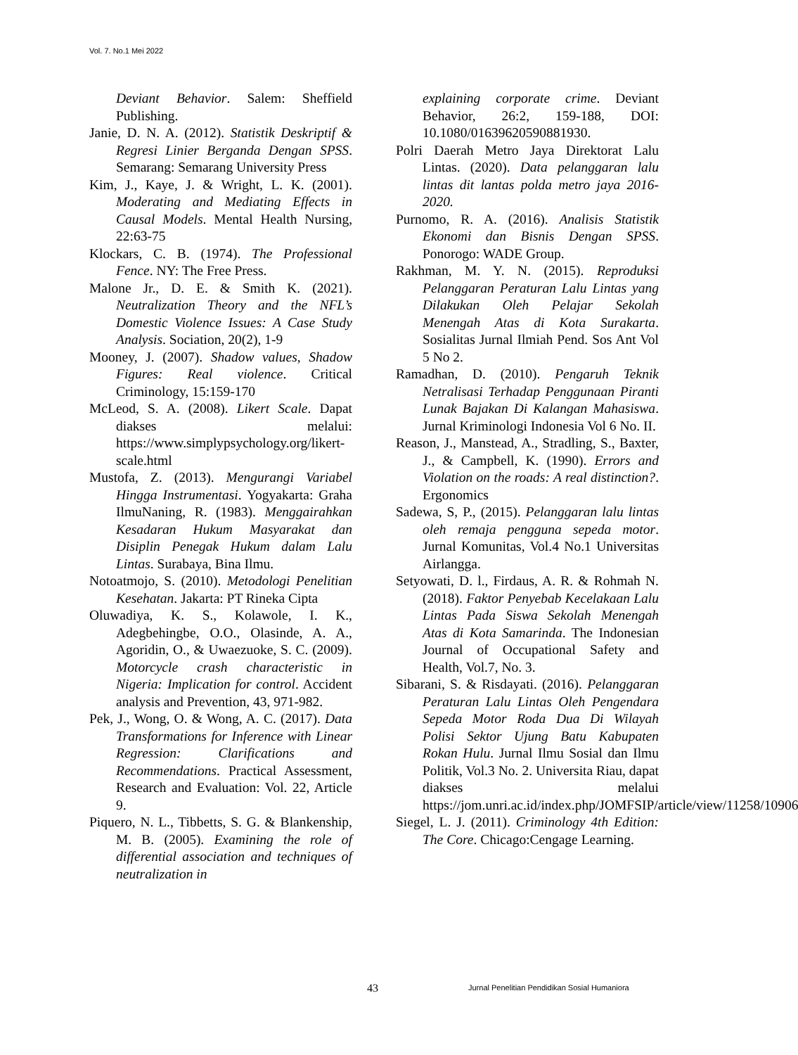Vol. 7. No.1 Mei 2022
Deviant Behavior. Salem: Sheffield Publishing.
Janie, D. N. A. (2012). Statistik Deskriptif & Regresi Linier Berganda Dengan SPSS. Semarang: Semarang University Press
Kim, J., Kaye, J. & Wright, L. K. (2001). Moderating and Mediating Effects in Causal Models. Mental Health Nursing, 22:63-75
Klockars, C. B. (1974). The Professional Fence. NY: The Free Press.
Malone Jr., D. E. & Smith K. (2021). Neutralization Theory and the NFL’s Domestic Violence Issues: A Case Study Analysis. Sociation, 20(2), 1-9
Mooney, J. (2007). Shadow values, Shadow Figures: Real violence. Critical Criminology, 15:159-170
McLeod, S. A. (2008). Likert Scale. Dapat diakses melalui: https://www.simplypsychology.org/likert-scale.html
Mustofa, Z. (2013). Mengurangi Variabel Hingga Instrumentasi. Yogyakarta: Graha IlmuNaning, R. (1983). Menggairahkan Kesadaran Hukum Masyarakat dan Disiplin Penegak Hukum dalam Lalu Lintas. Surabaya, Bina Ilmu.
Notoatmojo, S. (2010). Metodologi Penelitian Kesehatan. Jakarta: PT Rineka Cipta
Oluwadiya, K. S., Kolawole, I. K., Adegbehingbe, O.O., Olasinde, A. A., Agoridin, O., & Uwaezuoke, S. C. (2009). Motorcycle crash characteristic in Nigeria: Implication for control. Accident analysis and Prevention, 43, 971-982.
Pek, J., Wong, O. & Wong, A. C. (2017). Data Transformations for Inference with Linear Regression: Clarifications and Recommendations. Practical Assessment, Research and Evaluation: Vol. 22, Article 9.
Piquero, N. L., Tibbetts, S. G. & Blankenship, M. B. (2005). Examining the role of differential association and techniques of neutralization in
explaining corporate crime. Deviant Behavior, 26:2, 159-188, DOI: 10.1080/01639620590881930.
Polri Daerah Metro Jaya Direktorat Lalu Lintas. (2020). Data pelanggaran lalu lintas dit lantas polda metro jaya 2016-2020.
Purnomo, R. A. (2016). Analisis Statistik Ekonomi dan Bisnis Dengan SPSS. Ponorogo: WADE Group.
Rakhman, M. Y. N. (2015). Reproduksi Pelanggaran Peraturan Lalu Lintas yang Dilakukan Oleh Pelajar Sekolah Menengah Atas di Kota Surakarta. Sosialitas Jurnal Ilmiah Pend. Sos Ant Vol 5 No 2.
Ramadhan, D. (2010). Pengaruh Teknik Netralisasi Terhadap Penggunaan Piranti Lunak Bajakan Di Kalangan Mahasiswa. Jurnal Kriminologi Indonesia Vol 6 No. II.
Reason, J., Manstead, A., Stradling, S., Baxter, J., & Campbell, K. (1990). Errors and Violation on the roads: A real distinction?. Ergonomics
Sadewa, S, P., (2015). Pelanggaran lalu lintas oleh remaja pengguna sepeda motor. Jurnal Komunitas, Vol.4 No.1 Universitas Airlangga.
Setyowati, D. l., Firdaus, A. R. & Rohmah N. (2018). Faktor Penyebab Kecelakaan Lalu Lintas Pada Siswa Sekolah Menengah Atas di Kota Samarinda. The Indonesian Journal of Occupational Safety and Health, Vol.7, No. 3.
Sibarani, S. & Risdayati. (2016). Pelanggaran Peraturan Lalu Lintas Oleh Pengendara Sepeda Motor Roda Dua Di Wilayah Polisi Sektor Ujung Batu Kabupaten Rokan Hulu. Jurnal Ilmu Sosial dan Ilmu Politik, Vol.3 No. 2. Universita Riau, dapat diakses melalui https://jom.unri.ac.id/index.php/JOMFSIP/article/view/11258/10906
Siegel, L. J. (2011). Criminology 4th Edition: The Core. Chicago:Cengage Learning.
43 Jurnal Penelitian Pendidikan Sosial Humaniora